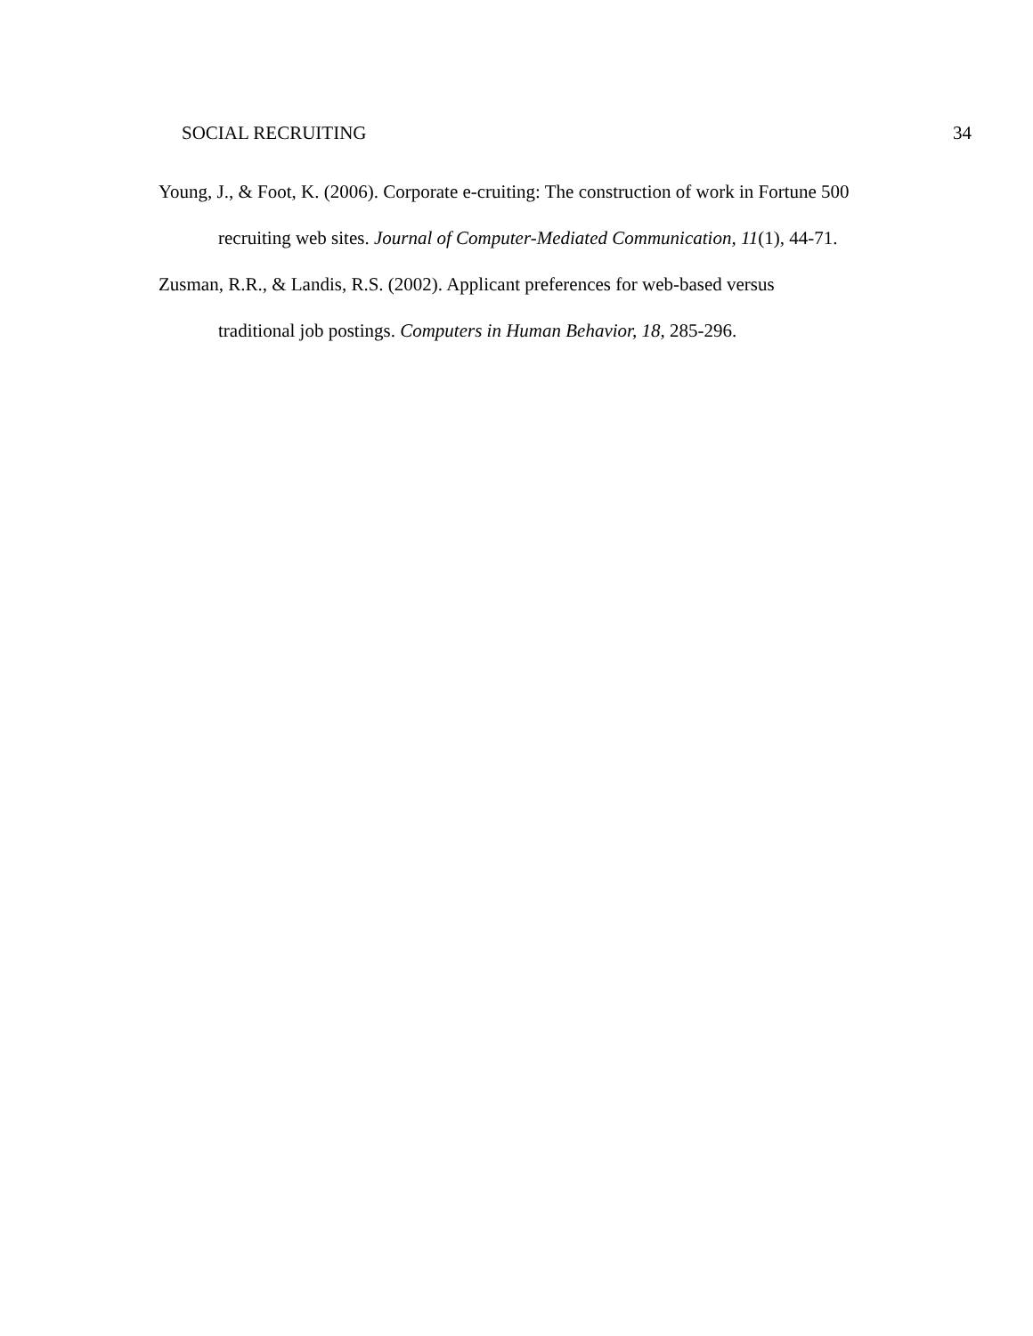SOCIAL RECRUITING 34
Young, J., & Foot, K. (2006). Corporate e-cruiting: The construction of work in Fortune 500
recruiting web sites. Journal of Computer-Mediated Communication, 11(1), 44-71.
Zusman, R.R., & Landis, R.S. (2002). Applicant preferences for web-based versus
traditional job postings. Computers in Human Behavior, 18, 285-296.